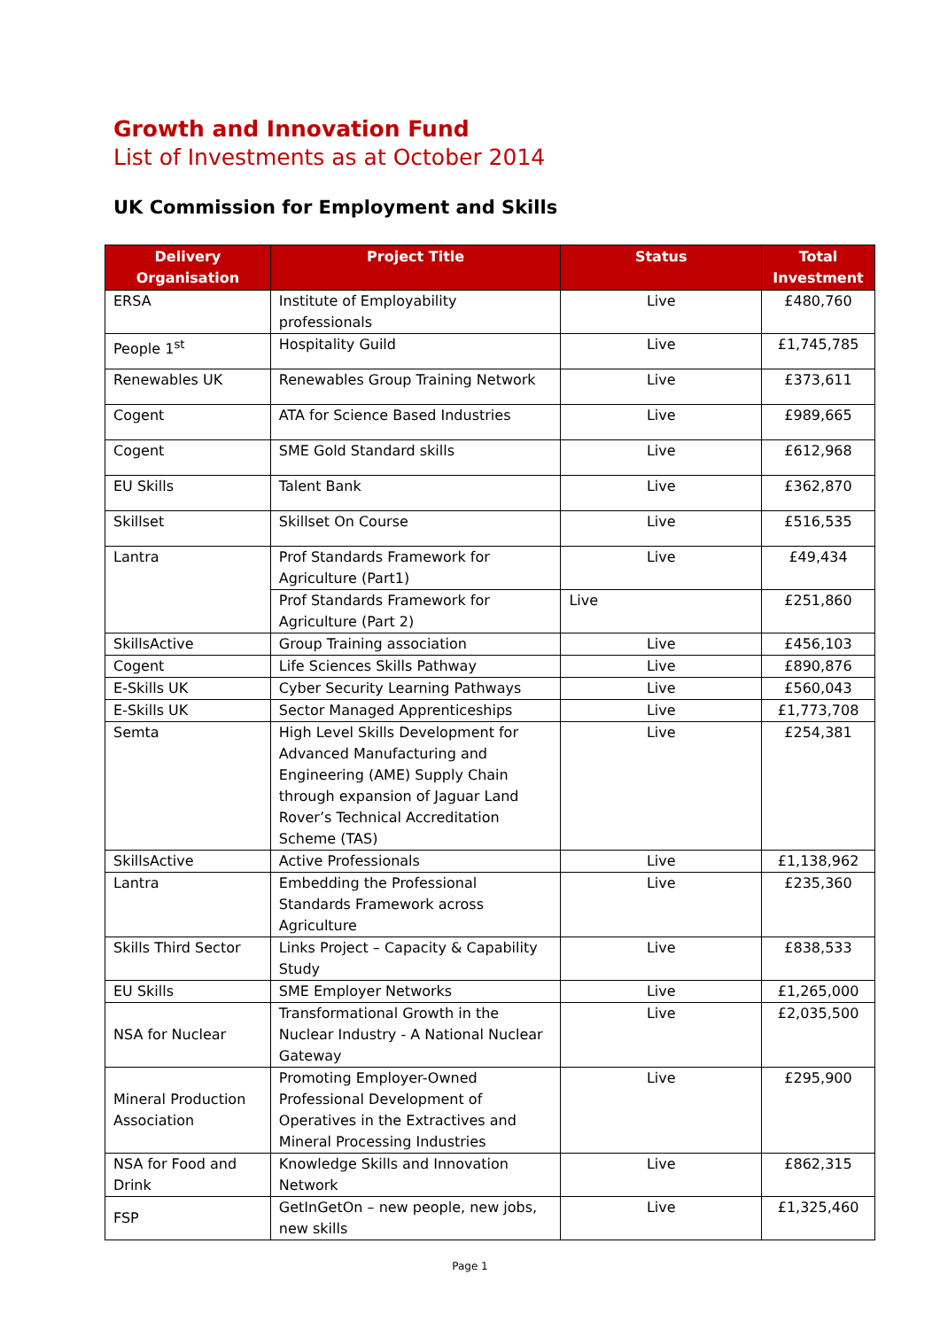Growth and Innovation Fund
List of Investments as at October 2014
UK Commission for Employment and Skills
| Delivery Organisation | Project Title | Status | Total Investment |
| --- | --- | --- | --- |
| ERSA | Institute of Employability professionals | Live | £480,760 |
| People 1<sup>st</sup> | Hospitality Guild | Live | £1,745,785 |
| Renewables UK | Renewables Group Training Network | Live | £373,611 |
| Cogent | ATA for Science Based Industries | Live | £989,665 |
| Cogent | SME Gold Standard skills | Live | £612,968 |
| EU Skills | Talent Bank | Live | £362,870 |
| Skillset | Skillset On Course | Live | £516,535 |
| Lantra | Prof Standards Framework for Agriculture (Part1) | Live | £49,434 |
| | Prof Standards Framework for Agriculture (Part 2) | Live | £251,860 |
| SkillsActive | Group Training association | Live | £456,103 |
| Cogent | Life Sciences Skills Pathway | Live | £890,876 |
| E-Skills UK | Cyber Security Learning Pathways | Live | £560,043 |
| E-Skills UK | Sector Managed Apprenticeships | Live | £1,773,708 |
| Semta | High Level Skills Development for Advanced Manufacturing and Engineering (AME) Supply Chain through expansion of Jaguar Land Rover’s Technical Accreditation Scheme (TAS) | Live | £254,381 |
| SkillsActive | Active Professionals | Live | £1,138,962 |
| Lantra | Embedding the Professional Standards Framework across Agriculture | Live | £235,360 |
| Skills Third Sector | Links Project – Capacity & Capability Study | Live | £838,533 |
| EU Skills | SME Employer Networks | Live | £1,265,000 |
| NSA for Nuclear | Transformational Growth in the Nuclear Industry - A National Nuclear Gateway | Live | £2,035,500 |
| Mineral Production Association | Promoting Employer-Owned Professional Development of Operatives in the Extractives and Mineral Processing Industries | Live | £295,900 |
| NSA for Food and Drink | Knowledge Skills and Innovation Network | Live | £862,315 |
| FSP | GetInGetOn – new people, new jobs, new skills | Live | £1,325,460 |
Page 1